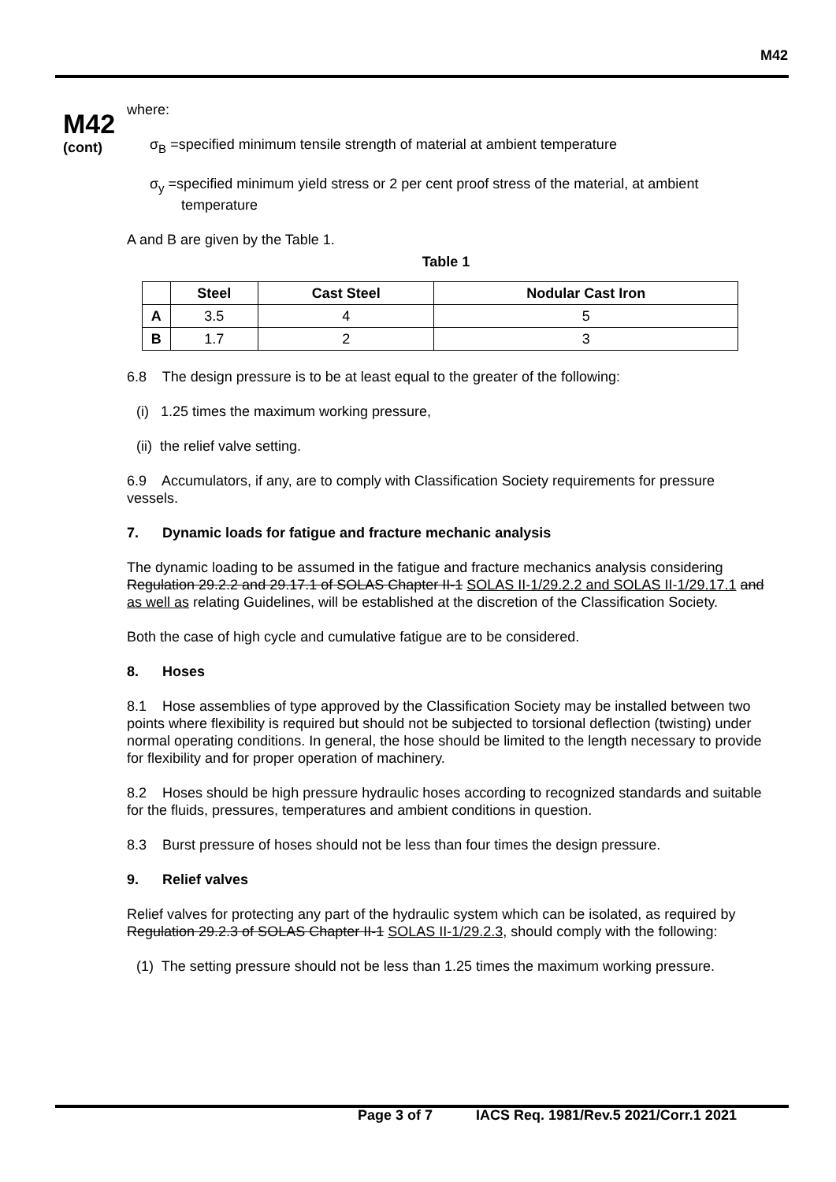M42
M42
(cont)
where:
σ<sub>B</sub> =specified minimum tensile strength of material at ambient temperature
σ<sub>y</sub> =specified minimum yield stress or 2 per cent proof stress of the material, at ambient
temperature
A and B are given by the Table 1.
Table 1
| | Steel | Cast Steel | Nodular Cast Iron |
| --- | --- | --- | --- |
| A | 3.5 | 4 | 5 |
| B | 1.7 | 2 | 3 |
6.8 The design pressure is to be at least equal to the greater of the following:
(i) 1.25 times the maximum working pressure,
(ii) the relief valve setting.
6.9 Accumulators, if any, are to comply with Classification Society requirements for pressure vessels.
7. Dynamic loads for fatigue and fracture mechanic analysis
The dynamic loading to be assumed in the fatigue and fracture mechanics analysis considering Regulation 29.2.2 and 29.17.1 of SOLAS Chapter II-1 SOLAS II-1/29.2.2 and SOLAS II-1/29.17.1 and as well as relating Guidelines, will be established at the discretion of the Classification Society.
Both the case of high cycle and cumulative fatigue are to be considered.
8. Hoses
8.1 Hose assemblies of type approved by the Classification Society may be installed between two points where flexibility is required but should not be subjected to torsional deflection (twisting) under normal operating conditions. In general, the hose should be limited to the length necessary to provide for flexibility and for proper operation of machinery.
8.2 Hoses should be high pressure hydraulic hoses according to recognized standards and suitable for the fluids, pressures, temperatures and ambient conditions in question.
8.3 Burst pressure of hoses should not be less than four times the design pressure.
9. Relief valves
Relief valves for protecting any part of the hydraulic system which can be isolated, as required by Regulation 29.2.3 of SOLAS Chapter II-1 SOLAS II-1/29.2.3, should comply with the following:
(1) The setting pressure should not be less than 1.25 times the maximum working pressure.
Page 3 of 7 IACS Req. 1981/Rev.5 2021/Corr.1 2021